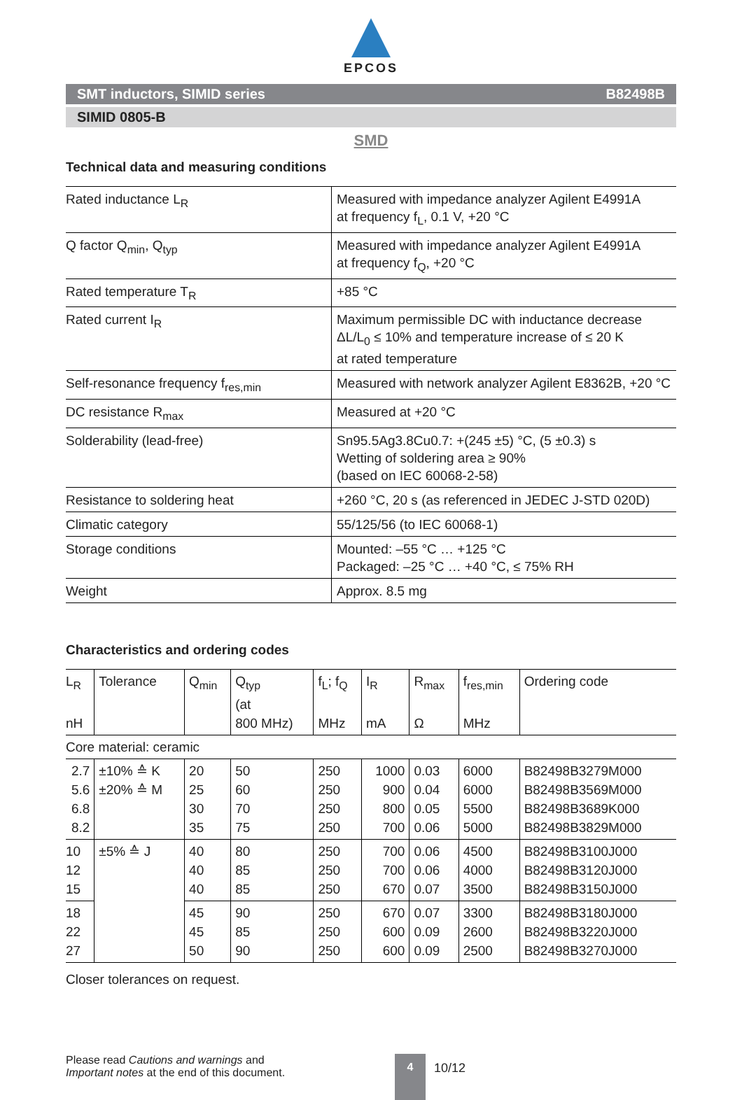EPCOS
SMT inductors, SIMID series B82498B
SIMID 0805-B
SMD
Technical data and measuring conditions
| Rated inductance L<sub>R</sub> | Measured with impedance analyzer Agilent E4991A at frequency f<sub>L</sub>, 0.1 V, +20 °C |
| Q factor Q<sub>min</sub>, Q<sub>typ</sub> | Measured with impedance analyzer Agilent E4991A at frequency f<sub>Q</sub>, +20 °C |
| Rated temperature T<sub>R</sub> | +85 °C |
| Rated current I<sub>R</sub> | Maximum permissible DC with inductance decrease ΔL/L<sub>0</sub> ≤ 10% and temperature increase of ≤ 20 K at rated temperature |
| Self-resonance frequency f<sub>res,min</sub> | Measured with network analyzer Agilent E8362B, +20 °C |
| DC resistance R<sub>max</sub> | Measured at +20 °C |
| Solderability (lead-free) | Sn95.5Ag3.8Cu0.7: +(245 ±5) °C, (5 ±0.3) s Wetting of soldering area ≥ 90% (based on IEC 60068-2-58) |
| Resistance to soldering heat | +260 °C, 20 s (as referenced in JEDEC J-STD 020D) |
| Climatic category | 55/125/56 (to IEC 60068-1) |
| Storage conditions | Mounted: –55 °C … +125 °C Packaged: –25 °C … +40 °C, ≤ 75% RH |
| Weight | Approx. 8.5 mg |
Characteristics and ordering codes
| L<sub>R</sub> nH | Tolerance | Q<sub>min</sub> | Q<sub>typ</sub> (at 800 MHz) | f<sub>L</sub>; f<sub>Q</sub> MHz | I<sub>R</sub> mA | R<sub>max</sub> Ω | f<sub>res,min</sub> MHz | Ordering code |
| --- | --- | --- | --- | --- | --- | --- | --- | --- |
| Core material: ceramic | | | | | | | | |
| 2.7 5.6 6.8 8.2 | ±10% ≙ K ±20% ≙ M | 20 25 30 35 | 50 60 70 75 | 250 250 250 250 | 1000 900 800 700 | 0.03 0.04 0.05 0.06 | 6000 6000 5500 5000 | B82498B3279M000 B82498B3569M000 B82498B3689K000 B82498B3829M000 |
| 10 12 15 | ±5% ≙ J | 40 40 40 | 80 85 85 | 250 250 250 | 700 700 670 | 0.06 0.06 0.07 | 4500 4000 3500 | B82498B3100J000 B82498B3120J000 B82498B3150J000 |
| 18 22 27 | | 45 45 50 | 90 85 90 | 250 250 250 | 670 600 600 | 0.07 0.09 0.09 | 3300 2600 2500 | B82498B3180J000 B82498B3220J000 B82498B3270J000 |
| Closer tolerances on request. | | | | | | | | |
Please read Cautions and warnings and
Important notes at the end of this document.
4
10/12